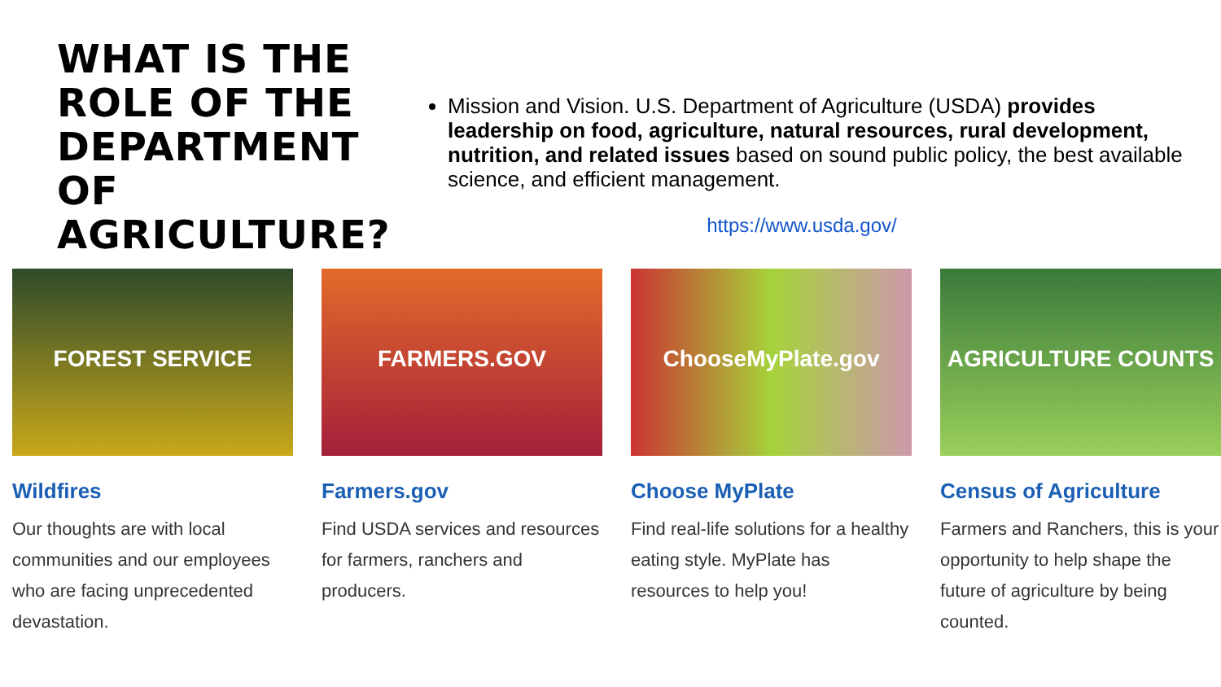WHAT IS THE ROLE OF THE DEPARTMENT OF AGRICULTURE?
Mission and Vision. U.S. Department of Agriculture (USDA) provides leadership on food, agriculture, natural resources, rural development, nutrition, and related issues based on sound public policy, the best available science, and efficient management.
https://www.usda.gov/
FOREST SERVICE
Wildfires
Our thoughts are with local communities and our employees who are facing unprecedented devastation.
FARMERS.GOV
Farmers.gov
Find USDA services and resources for farmers, ranchers and producers.
ChooseMyPlate.gov
Choose MyPlate
Find real-life solutions for a healthy eating style. MyPlate has resources to help you!
AGRICULTURE COUNTS
Census of Agriculture
Farmers and Ranchers, this is your opportunity to help shape the future of agriculture by being counted.